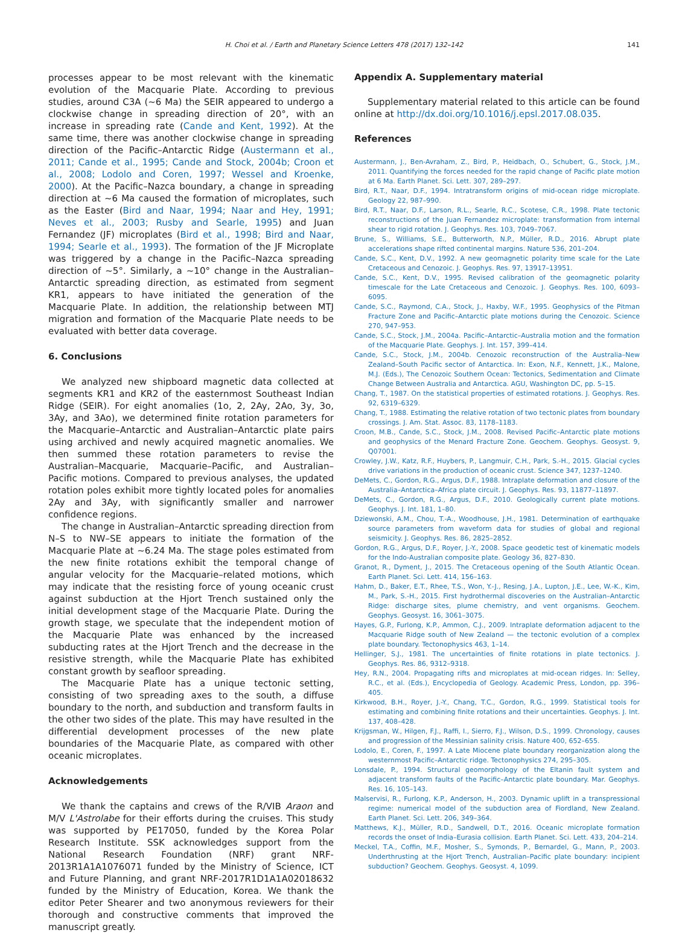H. Choi et al. / Earth and Planetary Science Letters 478 (2017) 132–142 141
processes appear to be most relevant with the kinematic evolution of the Macquarie Plate. According to previous studies, around C3A (∼6 Ma) the SEIR appeared to undergo a clockwise change in spreading direction of 20°, with an increase in spreading rate (Cande and Kent, 1992). At the same time, there was another clockwise change in spreading direction of the Pacific–Antarctic Ridge (Austermann et al., 2011; Cande et al., 1995; Cande and Stock, 2004b; Croon et al., 2008; Lodolo and Coren, 1997; Wessel and Kroenke, 2000). At the Pacific–Nazca boundary, a change in spreading direction at ∼6 Ma caused the formation of microplates, such as the Easter (Bird and Naar, 1994; Naar and Hey, 1991; Neves et al., 2003; Rusby and Searle, 1995) and Juan Fernandez (JF) microplates (Bird et al., 1998; Bird and Naar, 1994; Searle et al., 1993). The formation of the JF Microplate was triggered by a change in the Pacific–Nazca spreading direction of ∼5°. Similarly, a ∼10° change in the Australian–Antarctic spreading direction, as estimated from segment KR1, appears to have initiated the generation of the Macquarie Plate. In addition, the relationship between MTJ migration and formation of the Macquarie Plate needs to be evaluated with better data coverage.
6. Conclusions
We analyzed new shipboard magnetic data collected at segments KR1 and KR2 of the easternmost Southeast Indian Ridge (SEIR). For eight anomalies (1o, 2, 2Ay, 2Ao, 3y, 3o, 3Ay, and 3Ao), we determined finite rotation parameters for the Macquarie–Antarctic and Australian–Antarctic plate pairs using archived and newly acquired magnetic anomalies. We then summed these rotation parameters to revise the Australian–Macquarie, Macquarie–Pacific, and Australian–Pacific motions. Compared to previous analyses, the updated rotation poles exhibit more tightly located poles for anomalies 2Ay and 3Ay, with significantly smaller and narrower confidence regions.
The change in Australian–Antarctic spreading direction from N–S to NW–SE appears to initiate the formation of the Macquarie Plate at ∼6.24 Ma. The stage poles estimated from the new finite rotations exhibit the temporal change of angular velocity for the Macquarie–related motions, which may indicate that the resisting force of young oceanic crust against subduction at the Hjort Trench sustained only the initial development stage of the Macquarie Plate. During the growth stage, we speculate that the independent motion of the Macquarie Plate was enhanced by the increased subducting rates at the Hjort Trench and the decrease in the resistive strength, while the Macquarie Plate has exhibited constant growth by seafloor spreading.
The Macquarie Plate has a unique tectonic setting, consisting of two spreading axes to the south, a diffuse boundary to the north, and subduction and transform faults in the other two sides of the plate. This may have resulted in the differential development processes of the new plate boundaries of the Macquarie Plate, as compared with other oceanic microplates.
Acknowledgements
We thank the captains and crews of the R/VIB Araon and M/V L'Astrolabe for their efforts during the cruises. This study was supported by PE17050, funded by the Korea Polar Research Institute. SSK acknowledges support from the National Research Foundation (NRF) grant NRF-2013R1A1A1076071 funded by the Ministry of Science, ICT and Future Planning, and grant NRF-2017R1D1A1A02018632 funded by the Ministry of Education, Korea. We thank the editor Peter Shearer and two anonymous reviewers for their thorough and constructive comments that improved the manuscript greatly.
Appendix A. Supplementary material
Supplementary material related to this article can be found online at http://dx.doi.org/10.1016/j.epsl.2017.08.035.
References
Austermann, J., Ben-Avraham, Z., Bird, P., Heidbach, O., Schubert, G., Stock, J.M., 2011. Quantifying the forces needed for the rapid change of Pacific plate motion at 6 Ma. Earth Planet. Sci. Lett. 307, 289–297.
Bird, R.T., Naar, D.F., 1994. Intratransform origins of mid-ocean ridge microplate. Geology 22, 987–990.
Bird, R.T., Naar, D.F., Larson, R.L., Searle, R.C., Scotese, C.R., 1998. Plate tectonic reconstructions of the Juan Fernandez microplate: transformation from internal shear to rigid rotation. J. Geophys. Res. 103, 7049–7067.
Brune, S., Williams, S.E., Butterworth, N.P., Müller, R.D., 2016. Abrupt plate accelerations shape rifted continental margins. Nature 536, 201–204.
Cande, S.C., Kent, D.V., 1992. A new geomagnetic polarity time scale for the Late Cretaceous and Cenozoic. J. Geophys. Res. 97, 13917–13951.
Cande, S.C., Kent, D.V., 1995. Revised calibration of the geomagnetic polarity timescale for the Late Cretaceous and Cenozoic. J. Geophys. Res. 100, 6093–6095.
Cande, S.C., Raymond, C.A., Stock, J., Haxby, W.F., 1995. Geophysics of the Pitman Fracture Zone and Pacific–Antarctic plate motions during the Cenozoic. Science 270, 947–953.
Cande, S.C., Stock, J.M., 2004a. Pacific–Antarctic–Australia motion and the formation of the Macquarie Plate. Geophys. J. Int. 157, 399–414.
Cande, S.C., Stock, J.M., 2004b. Cenozoic reconstruction of the Australia–New Zealand–South Pacific sector of Antarctica. In: Exon, N.F., Kennett, J.K., Malone, M.J. (Eds.), The Cenozoic Southern Ocean: Tectonics, Sedimentation and Climate Change Between Australia and Antarctica. AGU, Washington DC, pp. 5–15.
Chang, T., 1987. On the statistical properties of estimated rotations. J. Geophys. Res. 92, 6319–6329.
Chang, T., 1988. Estimating the relative rotation of two tectonic plates from boundary crossings. J. Am. Stat. Assoc. 83, 1178–1183.
Croon, M.B., Cande, S.C., Stock, J.M., 2008. Revised Pacific–Antarctic plate motions and geophysics of the Menard Fracture Zone. Geochem. Geophys. Geosyst. 9, Q07001.
Crowley, J.W., Katz, R.F., Huybers, P., Langmuir, C.H., Park, S.-H., 2015. Glacial cycles drive variations in the production of oceanic crust. Science 347, 1237–1240.
DeMets, C., Gordon, R.G., Argus, D.F., 1988. Intraplate deformation and closure of the Australia–Antarctica–Africa plate circuit. J. Geophys. Res. 93, 11877–11897.
DeMets, C., Gordon, R.G., Argus, D.F., 2010. Geologically current plate motions. Geophys. J. Int. 181, 1–80.
Dziewonski, A.M., Chou, T.-A., Woodhouse, J.H., 1981. Determination of earthquake source parameters from waveform data for studies of global and regional seismicity. J. Geophys. Res. 86, 2825–2852.
Gordon, R.G., Argus, D.F., Royer, J.-Y., 2008. Space geodetic test of kinematic models for the Indo-Australian composite plate. Geology 36, 827–830.
Granot, R., Dyment, J., 2015. The Cretaceous opening of the South Atlantic Ocean. Earth Planet. Sci. Lett. 414, 156–163.
Hahm, D., Baker, E.T., Rhee, T.S., Won, Y.-J., Resing, J.A., Lupton, J.E., Lee, W.-K., Kim, M., Park, S.-H., 2015. First hydrothermal discoveries on the Australian–Antarctic Ridge: discharge sites, plume chemistry, and vent organisms. Geochem. Geophys. Geosyst. 16, 3061–3075.
Hayes, G.P., Furlong, K.P., Ammon, C.J., 2009. Intraplate deformation adjacent to the Macquarie Ridge south of New Zealand — the tectonic evolution of a complex plate boundary. Tectonophysics 463, 1–14.
Hellinger, S.J., 1981. The uncertainties of finite rotations in plate tectonics. J. Geophys. Res. 86, 9312–9318.
Hey, R.N., 2004. Propagating rifts and microplates at mid-ocean ridges. In: Selley, R.C., et al. (Eds.), Encyclopedia of Geology. Academic Press, London, pp. 396–405.
Kirkwood, B.H., Royer, J.-Y., Chang, T.C., Gordon, R.G., 1999. Statistical tools for estimating and combining finite rotations and their uncertainties. Geophys. J. Int. 137, 408–428.
Krijgsman, W., Hilgen, F.J., Raffi, I., Sierro, F.J., Wilson, D.S., 1999. Chronology, causes and progression of the Messinian salinity crisis. Nature 400, 652–655.
Lodolo, E., Coren, F., 1997. A Late Miocene plate boundary reorganization along the westernmost Pacific–Antarctic ridge. Tectonophysics 274, 295–305.
Lonsdale, P., 1994. Structural geomorphology of the Eltanin fault system and adjacent transform faults of the Pacific–Antarctic plate boundary. Mar. Geophys. Res. 16, 105–143.
Malservisi, R., Furlong, K.P., Anderson, H., 2003. Dynamic uplift in a transpressional regime: numerical model of the subduction area of Fiordland, New Zealand. Earth Planet. Sci. Lett. 206, 349–364.
Matthews, K.J., Müller, R.D., Sandwell, D.T., 2016. Oceanic microplate formation records the onset of India–Eurasia collision. Earth Planet. Sci. Lett. 433, 204–214.
Meckel, T.A., Coffin, M.F., Mosher, S., Symonds, P., Bernardel, G., Mann, P., 2003. Underthrusting at the Hjort Trench, Australian–Pacific plate boundary: incipient subduction? Geochem. Geophys. Geosyst. 4, 1099.